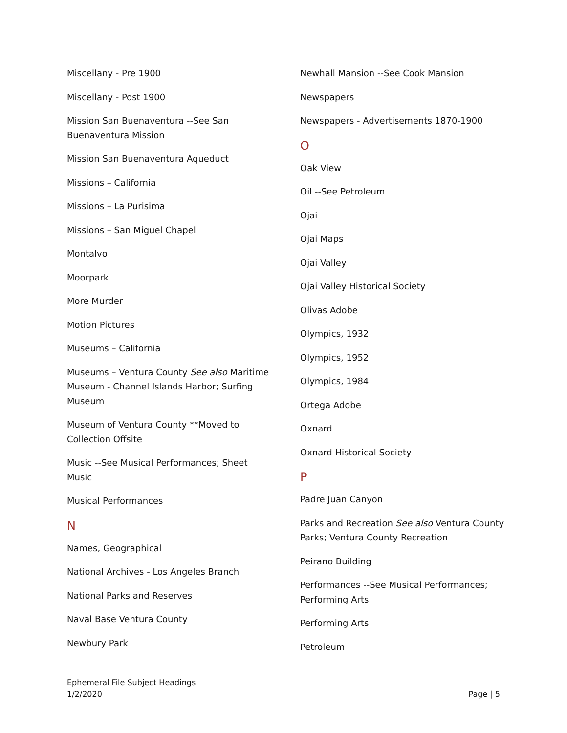Miscellany - Pre 1900
Miscellany - Post 1900
Mission San Buenaventura --See San Buenaventura Mission
Mission San Buenaventura Aqueduct
Missions – California
Missions – La Purisima
Missions – San Miguel Chapel
Montalvo
Moorpark
More Murder
Motion Pictures
Museums – California
Museums – Ventura County See also Maritime Museum - Channel Islands Harbor; Surfing Museum
Museum of Ventura County **Moved to Collection Offsite
Music --See Musical Performances; Sheet Music
Musical Performances
N
Names, Geographical
National Archives - Los Angeles Branch
National Parks and Reserves
Naval Base Ventura County
Newbury Park
Newhall Mansion --See Cook Mansion
Newspapers
Newspapers - Advertisements 1870-1900
O
Oak View
Oil --See Petroleum
Ojai
Ojai Maps
Ojai Valley
Ojai Valley Historical Society
Olivas Adobe
Olympics, 1932
Olympics, 1952
Olympics, 1984
Ortega Adobe
Oxnard
Oxnard Historical Society
P
Padre Juan Canyon
Parks and Recreation See also Ventura County Parks; Ventura County Recreation
Peirano Building
Performances --See Musical Performances; Performing Arts
Performing Arts
Petroleum
Ephemeral File Subject Headings
1/2/2020
Page | 5